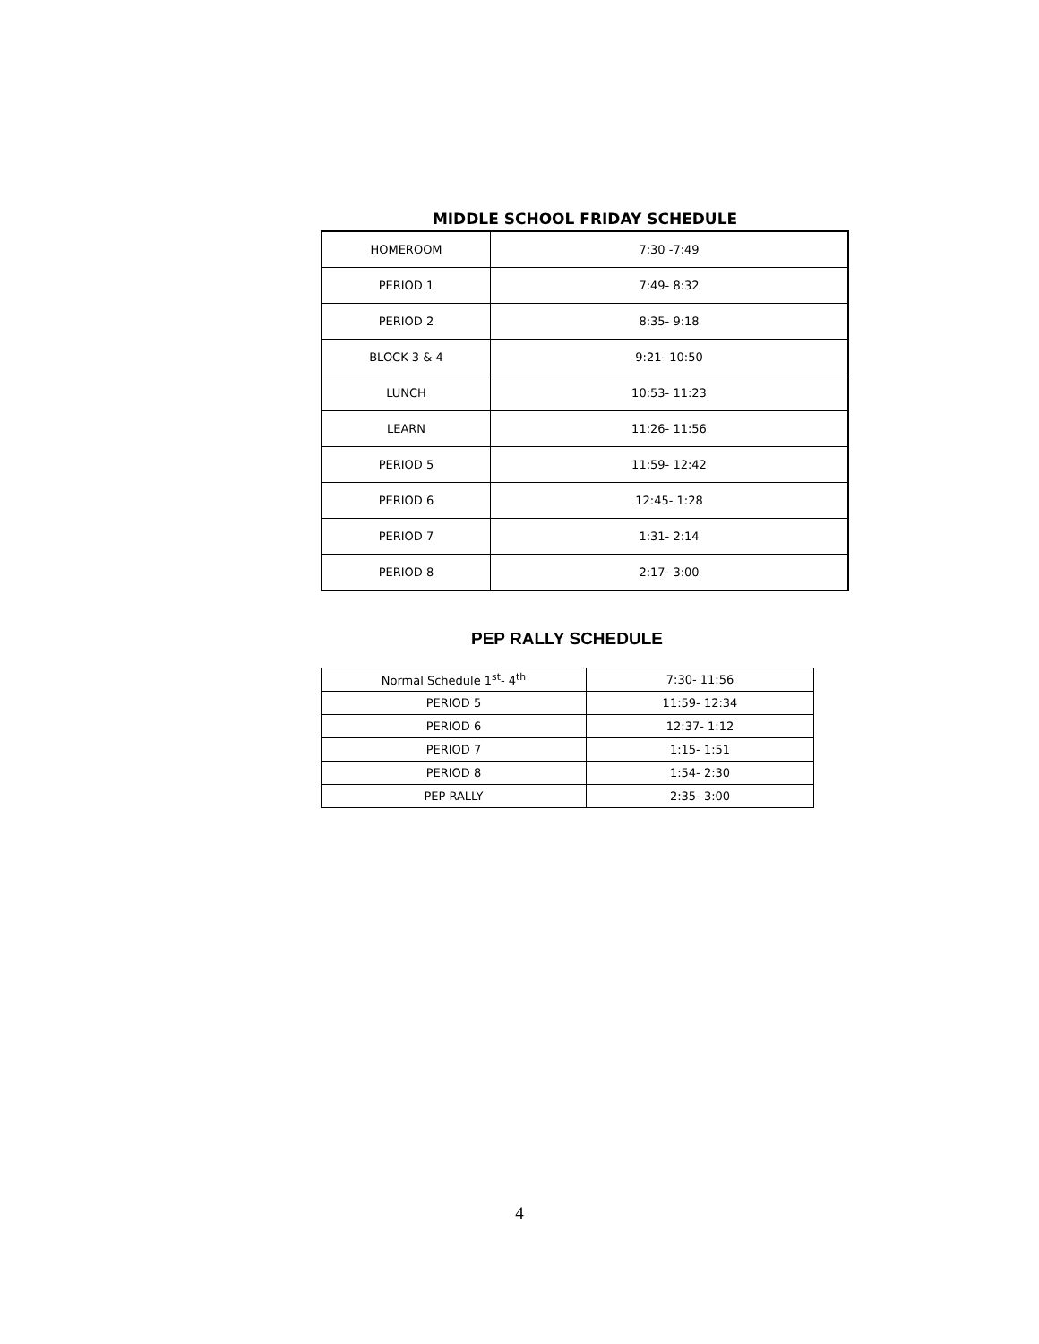MIDDLE SCHOOL FRIDAY SCHEDULE
| HOMEROOM | 7:30 -7:49 |
| PERIOD 1 | 7:49- 8:32 |
| PERIOD 2 | 8:35- 9:18 |
| BLOCK 3 & 4 | 9:21- 10:50 |
| LUNCH | 10:53- 11:23 |
| LEARN | 11:26- 11:56 |
| PERIOD 5 | 11:59- 12:42 |
| PERIOD 6 | 12:45- 1:28 |
| PERIOD 7 | 1:31- 2:14 |
| PERIOD 8 | 2:17- 3:00 |
PEP RALLY SCHEDULE
| Normal Schedule 1<sup>st</sup>- 4<sup>th</sup> | 7:30- 11:56 |
| PERIOD 5 | 11:59- 12:34 |
| PERIOD 6 | 12:37- 1:12 |
| PERIOD 7 | 1:15- 1:51 |
| PERIOD 8 | 1:54- 2:30 |
| PEP RALLY | 2:35- 3:00 |
4